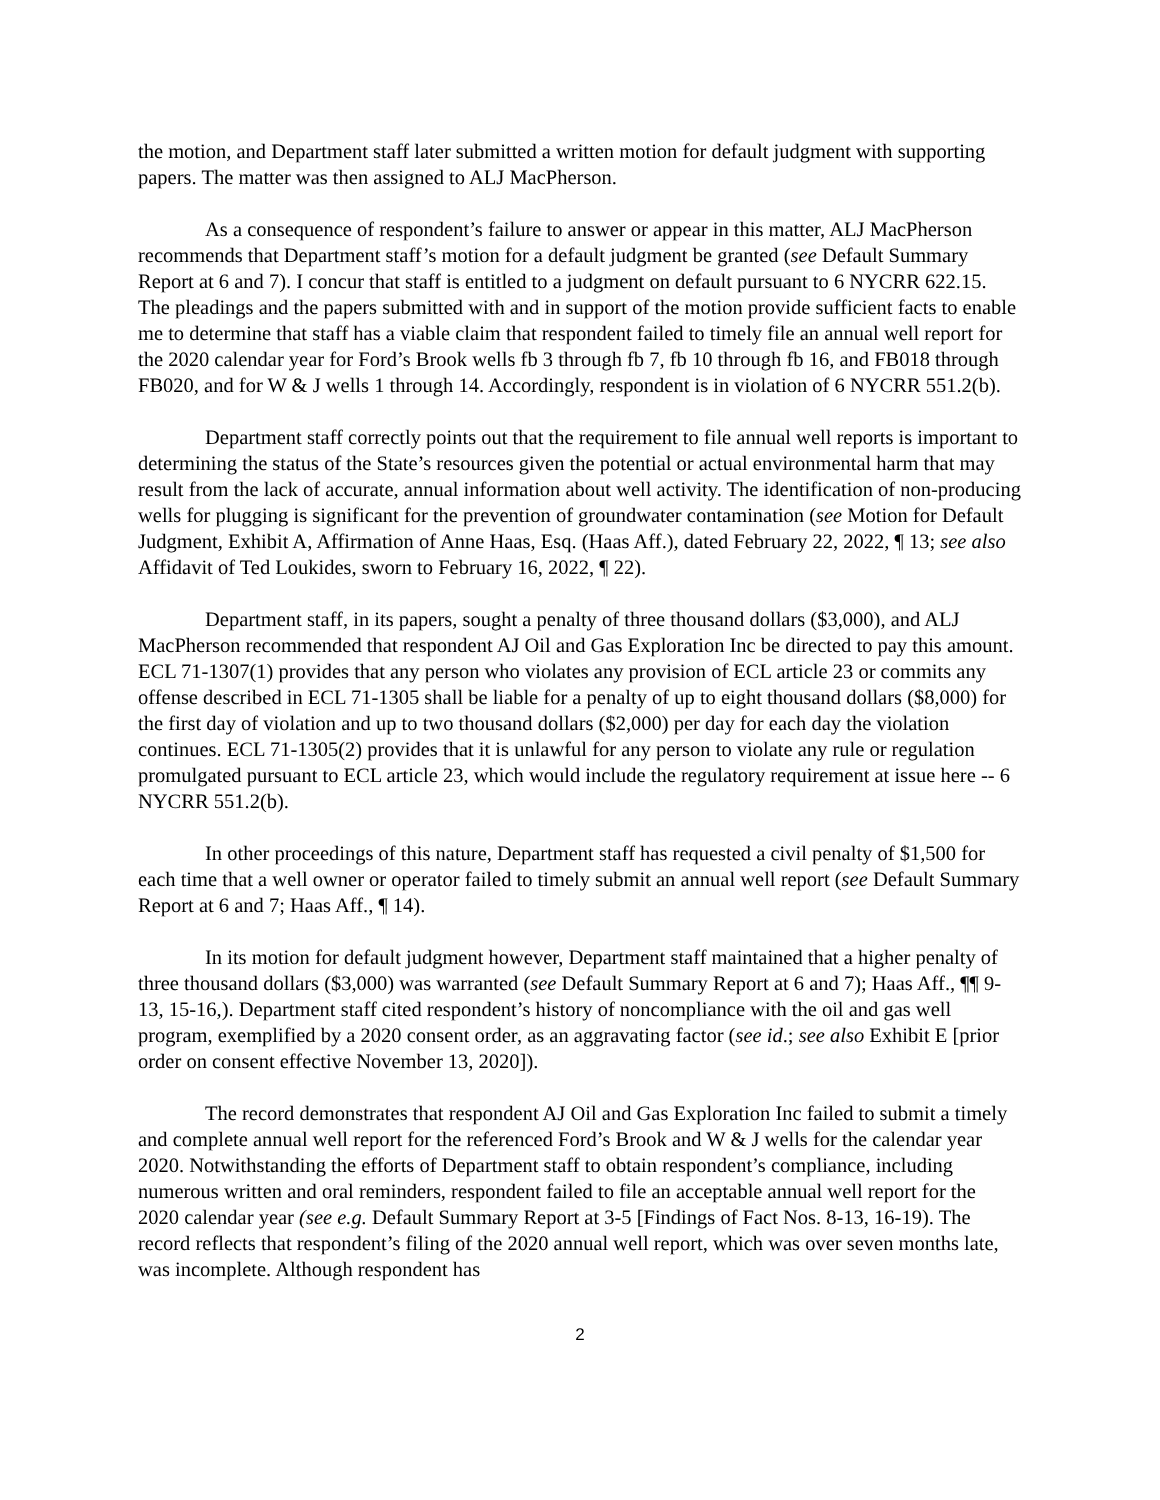the motion, and Department staff later submitted a written motion for default judgment with supporting papers. The matter was then assigned to ALJ MacPherson.
As a consequence of respondent’s failure to answer or appear in this matter, ALJ MacPherson recommends that Department staff’s motion for a default judgment be granted (see Default Summary Report at 6 and 7). I concur that staff is entitled to a judgment on default pursuant to 6 NYCRR 622.15. The pleadings and the papers submitted with and in support of the motion provide sufficient facts to enable me to determine that staff has a viable claim that respondent failed to timely file an annual well report for the 2020 calendar year for Ford’s Brook wells fb 3 through fb 7, fb 10 through fb 16, and FB018 through FB020, and for W & J wells 1 through 14. Accordingly, respondent is in violation of 6 NYCRR 551.2(b).
Department staff correctly points out that the requirement to file annual well reports is important to determining the status of the State’s resources given the potential or actual environmental harm that may result from the lack of accurate, annual information about well activity. The identification of non-producing wells for plugging is significant for the prevention of groundwater contamination (see Motion for Default Judgment, Exhibit A, Affirmation of Anne Haas, Esq. (Haas Aff.), dated February 22, 2022, ¶ 13; see also Affidavit of Ted Loukides, sworn to February 16, 2022, ¶ 22).
Department staff, in its papers, sought a penalty of three thousand dollars ($3,000), and ALJ MacPherson recommended that respondent AJ Oil and Gas Exploration Inc be directed to pay this amount. ECL 71-1307(1) provides that any person who violates any provision of ECL article 23 or commits any offense described in ECL 71-1305 shall be liable for a penalty of up to eight thousand dollars ($8,000) for the first day of violation and up to two thousand dollars ($2,000) per day for each day the violation continues. ECL 71-1305(2) provides that it is unlawful for any person to violate any rule or regulation promulgated pursuant to ECL article 23, which would include the regulatory requirement at issue here -- 6 NYCRR 551.2(b).
In other proceedings of this nature, Department staff has requested a civil penalty of $1,500 for each time that a well owner or operator failed to timely submit an annual well report (see Default Summary Report at 6 and 7; Haas Aff., ¶ 14).
In its motion for default judgment however, Department staff maintained that a higher penalty of three thousand dollars ($3,000) was warranted (see Default Summary Report at 6 and 7); Haas Aff., ¶¶ 9-13, 15-16,). Department staff cited respondent’s history of noncompliance with the oil and gas well program, exemplified by a 2020 consent order, as an aggravating factor (see id.; see also Exhibit E [prior order on consent effective November 13, 2020]).
The record demonstrates that respondent AJ Oil and Gas Exploration Inc failed to submit a timely and complete annual well report for the referenced Ford’s Brook and W & J wells for the calendar year 2020. Notwithstanding the efforts of Department staff to obtain respondent’s compliance, including numerous written and oral reminders, respondent failed to file an acceptable annual well report for the 2020 calendar year (see e.g. Default Summary Report at 3-5 [Findings of Fact Nos. 8-13, 16-19). The record reflects that respondent’s filing of the 2020 annual well report, which was over seven months late, was incomplete. Although respondent has
2